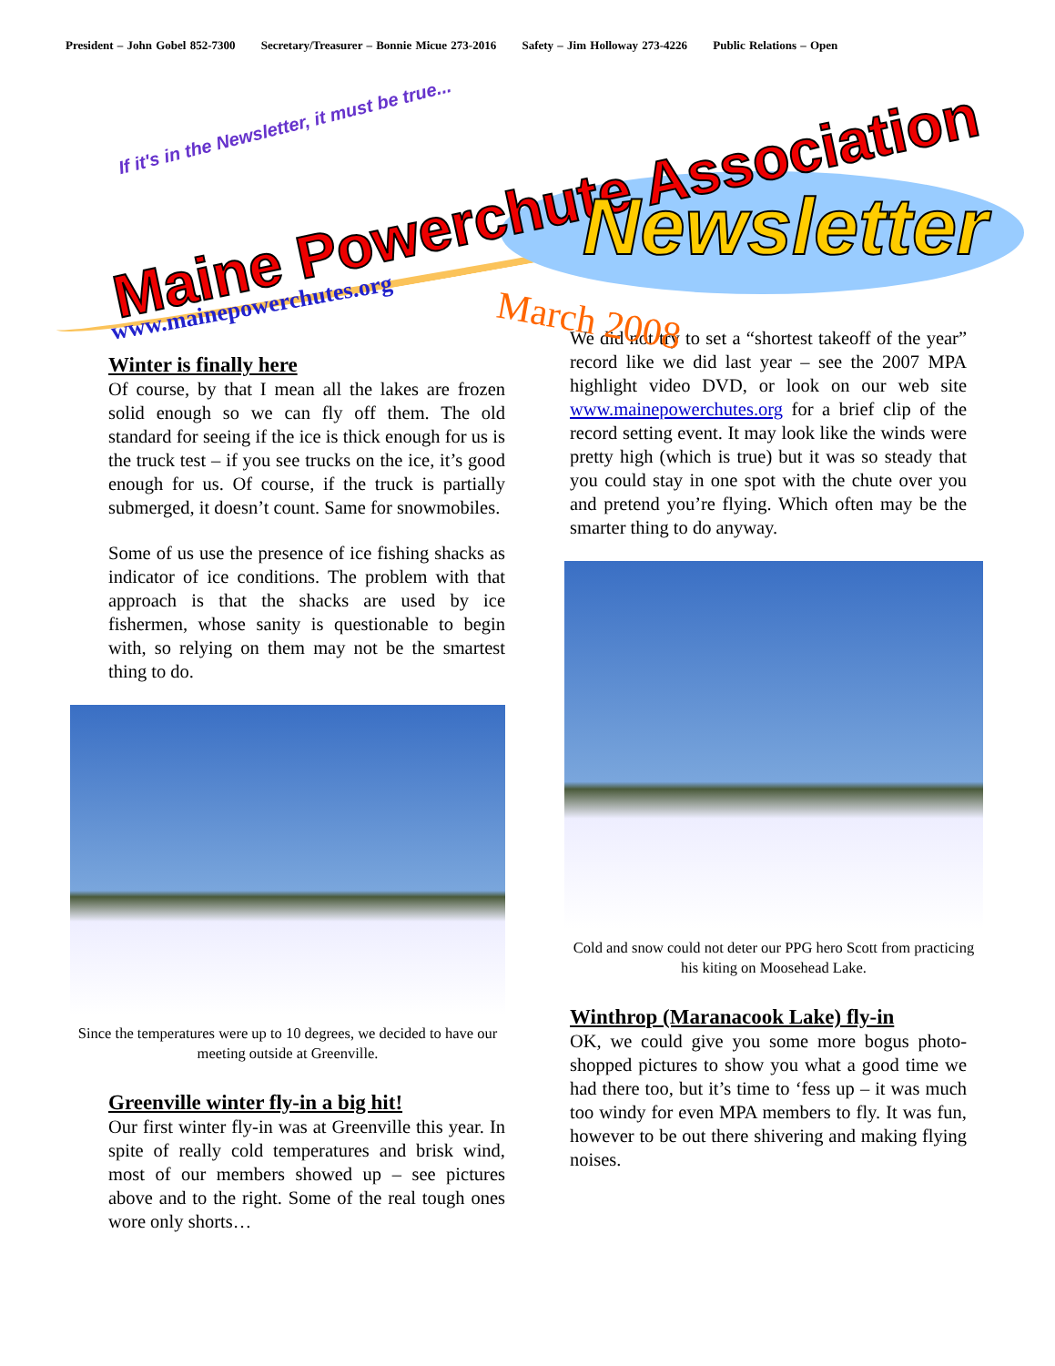President – John Gobel 852-7300 Secretary/Treasurer – Bonnie Micue 273-2016 Safety – Jim Holloway 273-4226 Public Relations – Open
If it's in the Newsletter, it must be true...
Maine Powerchute Association Newsletter
www.mainepowerchutes.org March 2008
Winter is finally here
Of course, by that I mean all the lakes are frozen solid enough so we can fly off them. The old standard for seeing if the ice is thick enough for us is the truck test – if you see trucks on the ice, it’s good enough for us. Of course, if the truck is partially submerged, it doesn’t count. Same for snowmobiles.
Some of us use the presence of ice fishing shacks as indicator of ice conditions. The problem with that approach is that the shacks are used by ice fishermen, whose sanity is questionable to begin with, so relying on them may not be the smartest thing to do.
Since the temperatures were up to 10 degrees, we decided to have our meeting outside at Greenville.
Greenville winter fly-in a big hit!
Our first winter fly-in was at Greenville this year. In spite of really cold temperatures and brisk wind, most of our members showed up – see pictures above and to the right. Some of the real tough ones wore only shorts…
We did not try to set a “shortest takeoff of the year” record like we did last year – see the 2007 MPA highlight video DVD, or look on our web site www.mainepowerchutes.org for a brief clip of the record setting event. It may look like the winds were pretty high (which is true) but it was so steady that you could stay in one spot with the chute over you and pretend you’re flying. Which often may be the smarter thing to do anyway.
Cold and snow could not deter our PPG hero Scott from practicing his kiting on Moosehead Lake.
Winthrop (Maranacook Lake) fly-in
OK, we could give you some more bogus photo-shopped pictures to show you what a good time we had there too, but it’s time to ‘fess up – it was much too windy for even MPA members to fly. It was fun, however to be out there shivering and making flying noises.